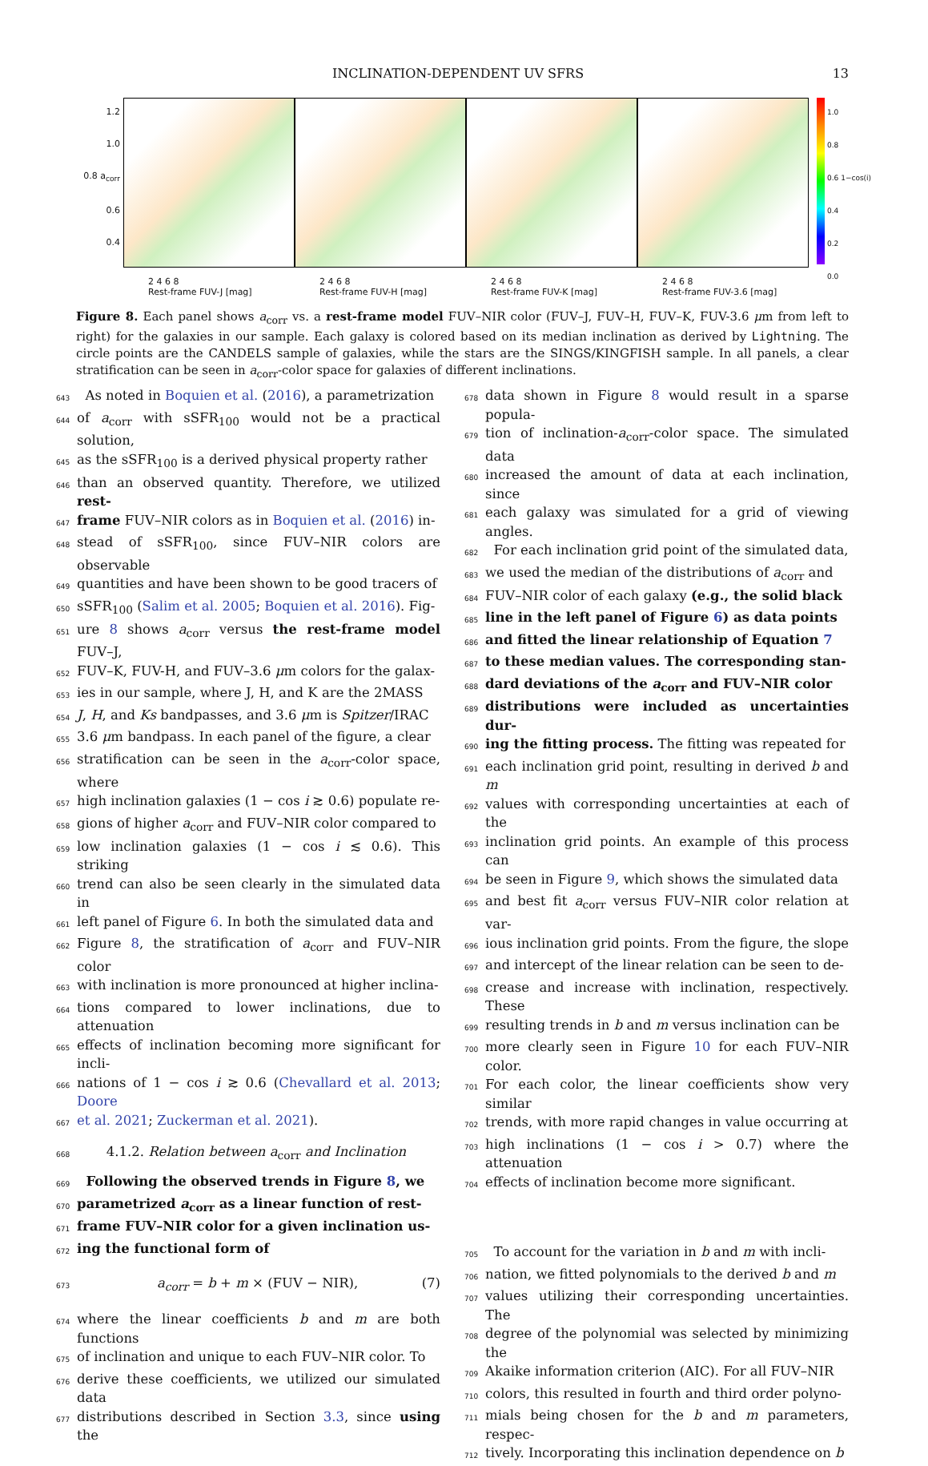INCLINATION-DEPENDENT UV SFRS 13
1.2
1.0
0.8 a<sub>corr</sub>
0.6
0.4
2 4 6 8
Rest-frame FUV-J [mag]
2 4 6 8
Rest-frame FUV-H [mag]
2 4 6 8
Rest-frame FUV-K [mag]
2 4 6 8
Rest-frame FUV-3.6 [mag]
1.0
0.8
0.6 1−cos(i)
0.4
0.2
0.0
Figure 8. Each panel shows a<sub>corr</sub> vs. a rest-frame model FUV–NIR color (FUV–J, FUV–H, FUV–K, FUV-3.6 μm from left to right) for the galaxies in our sample. Each galaxy is colored based on its median inclination as derived by Lightning. The circle points are the CANDELS sample of galaxies, while the stars are the SINGS/KINGFISH sample. In all panels, a clear stratification can be seen in a<sub>corr</sub>-color space for galaxies of different inclinations.
643 As noted in Boquien et al. (2016), a parametrization
644 of a<sub>corr</sub> with sSFR<sub>100</sub> would not be a practical solution,
645 as the sSFR<sub>100</sub> is a derived physical property rather
646 than an observed quantity. Therefore, we utilized rest-
647 frame FUV–NIR colors as in Boquien et al. (2016) in-
648 stead of sSFR<sub>100</sub>, since FUV–NIR colors are observable
649 quantities and have been shown to be good tracers of
650 sSFR<sub>100</sub> (Salim et al. 2005; Boquien et al. 2016). Fig-
651 ure 8 shows a<sub>corr</sub> versus the rest-frame model FUV–J,
652 FUV–K, FUV-H, and FUV–3.6 μm colors for the galax-
653 ies in our sample, where J, H, and K are the 2MASS
654 J, H, and Ks bandpasses, and 3.6 μm is Spitzer/IRAC
655 3.6 μm bandpass. In each panel of the figure, a clear
656 stratification can be seen in the a<sub>corr</sub>-color space, where
657 high inclination galaxies (1 − cos i ≳ 0.6) populate re-
658 gions of higher a<sub>corr</sub> and FUV–NIR color compared to
659 low inclination galaxies (1 − cos i ≲ 0.6). This striking
660 trend can also be seen clearly in the simulated data in
661 left panel of Figure 6. In both the simulated data and
662 Figure 8, the stratification of a<sub>corr</sub> and FUV–NIR color
663 with inclination is more pronounced at higher inclina-
664 tions compared to lower inclinations, due to attenuation
665 effects of inclination becoming more significant for incli-
666 nations of 1 − cos i ≳ 0.6 (Chevallard et al. 2013; Doore
667 et al. 2021; Zuckerman et al. 2021).
668 4.1.2. Relation between a<sub>corr</sub> and Inclination
669 Following the observed trends in Figure 8, we
670 parametrized a<sub>corr</sub> as a linear function of rest-
671 frame FUV–NIR color for a given inclination us-
672 ing the functional form of
673 a<sub>corr</sub> = b + m × (FUV − NIR), (7)
674 where the linear coefficients b and m are both functions
675 of inclination and unique to each FUV–NIR color. To
676 derive these coefficients, we utilized our simulated data
677 distributions described in Section 3.3, since using the
678 data shown in Figure 8 would result in a sparse popula-
679 tion of inclination-a<sub>corr</sub>-color space. The simulated data
680 increased the amount of data at each inclination, since
681 each galaxy was simulated for a grid of viewing angles.
682 For each inclination grid point of the simulated data,
683 we used the median of the distributions of a<sub>corr</sub> and
684 FUV–NIR color of each galaxy (e.g., the solid black
685 line in the left panel of Figure 6) as data points
686 and fitted the linear relationship of Equation 7
687 to these median values. The corresponding stan-
688 dard deviations of the a<sub>corr</sub> and FUV–NIR color
689 distributions were included as uncertainties dur-
690 ing the fitting process. The fitting was repeated for
691 each inclination grid point, resulting in derived b and m
692 values with corresponding uncertainties at each of the
693 inclination grid points. An example of this process can
694 be seen in Figure 9, which shows the simulated data
695 and best fit a<sub>corr</sub> versus FUV–NIR color relation at var-
696 ious inclination grid points. From the figure, the slope
697 and intercept of the linear relation can be seen to de-
698 crease and increase with inclination, respectively. These
699 resulting trends in b and m versus inclination can be
700 more clearly seen in Figure 10 for each FUV–NIR color.
701 For each color, the linear coefficients show very similar
702 trends, with more rapid changes in value occurring at
703 high inclinations (1 − cos i > 0.7) where the attenuation
704 effects of inclination become more significant.
705 To account for the variation in b and m with incli-
706 nation, we fitted polynomials to the derived b and m
707 values utilizing their corresponding uncertainties. The
708 degree of the polynomial was selected by minimizing the
709 Akaike information criterion (AIC). For all FUV–NIR
710 colors, this resulted in fourth and third order polyno-
711 mials being chosen for the b and m parameters, respec-
712 tively. Incorporating this inclination dependence on b